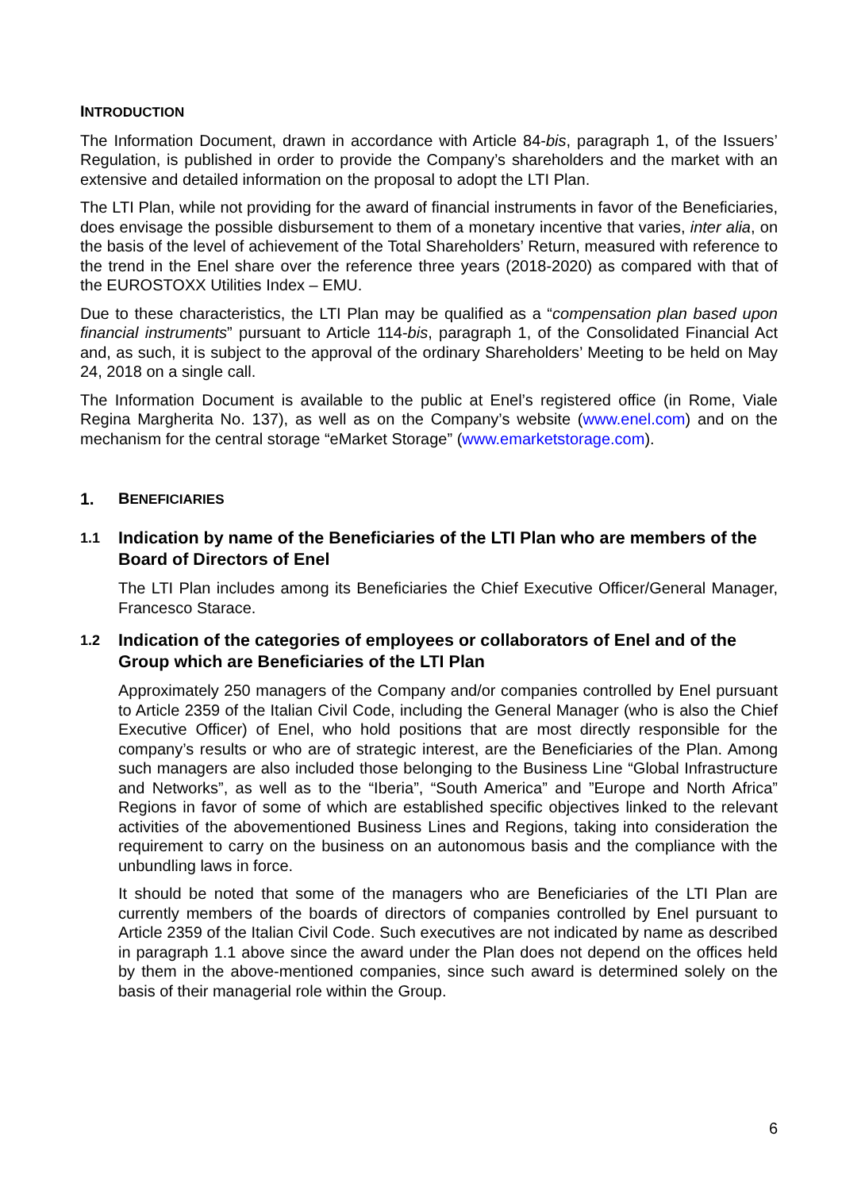INTRODUCTION
The Information Document, drawn in accordance with Article 84-bis, paragraph 1, of the Issuers’ Regulation, is published in order to provide the Company’s shareholders and the market with an extensive and detailed information on the proposal to adopt the LTI Plan.
The LTI Plan, while not providing for the award of financial instruments in favor of the Beneficiaries, does envisage the possible disbursement to them of a monetary incentive that varies, inter alia, on the basis of the level of achievement of the Total Shareholders’ Return, measured with reference to the trend in the Enel share over the reference three years (2018-2020) as compared with that of the EUROSTOXX Utilities Index – EMU.
Due to these characteristics, the LTI Plan may be qualified as a “compensation plan based upon financial instruments” pursuant to Article 114-bis, paragraph 1, of the Consolidated Financial Act and, as such, it is subject to the approval of the ordinary Shareholders’ Meeting to be held on May 24, 2018 on a single call.
The Information Document is available to the public at Enel’s registered office (in Rome, Viale Regina Margherita No. 137), as well as on the Company’s website (www.enel.com) and on the mechanism for the central storage “eMarket Storage” (www.emarketstorage.com).
1. BENEFICIARIES
1.1 Indication by name of the Beneficiaries of the LTI Plan who are members of the Board of Directors of Enel
The LTI Plan includes among its Beneficiaries the Chief Executive Officer/General Manager, Francesco Starace.
1.2 Indication of the categories of employees or collaborators of Enel and of the Group which are Beneficiaries of the LTI Plan
Approximately 250 managers of the Company and/or companies controlled by Enel pursuant to Article 2359 of the Italian Civil Code, including the General Manager (who is also the Chief Executive Officer) of Enel, who hold positions that are most directly responsible for the company’s results or who are of strategic interest, are the Beneficiaries of the Plan. Among such managers are also included those belonging to the Business Line “Global Infrastructure and Networks”, as well as to the “Iberia”, “South America” and ”Europe and North Africa” Regions in favor of some of which are established specific objectives linked to the relevant activities of the abovementioned Business Lines and Regions, taking into consideration the requirement to carry on the business on an autonomous basis and the compliance with the unbundling laws in force.
It should be noted that some of the managers who are Beneficiaries of the LTI Plan are currently members of the boards of directors of companies controlled by Enel pursuant to Article 2359 of the Italian Civil Code. Such executives are not indicated by name as described in paragraph 1.1 above since the award under the Plan does not depend on the offices held by them in the above-mentioned companies, since such award is determined solely on the basis of their managerial role within the Group.
6